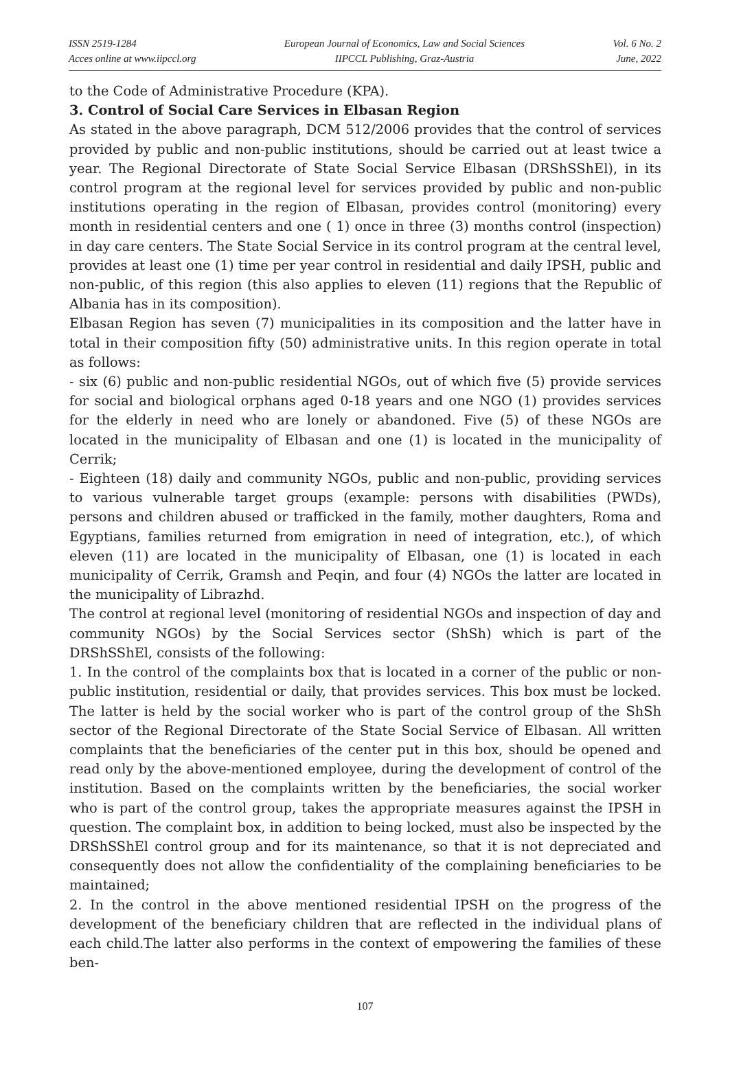ISSN 2519-1284
Acces online at www.iipccl.org
European Journal of Economics, Law and Social Sciences
IIPCCL Publishing, Graz-Austria
Vol. 6 No. 2
June, 2022
to the Code of Administrative Procedure (KPA).
3. Control of Social Care Services in Elbasan Region
As stated in the above paragraph, DCM 512/2006 provides that the control of services provided by public and non-public institutions, should be carried out at least twice a year. The Regional Directorate of State Social Service Elbasan (DRShSShEl), in its control program at the regional level for services provided by public and non-public institutions operating in the region of Elbasan, provides control (monitoring) every month in residential centers and one ( 1) once in three (3) months control (inspection) in day care centers. The State Social Service in its control program at the central level, provides at least one (1) time per year control in residential and daily IPSH, public and non-public, of this region (this also applies to eleven (11) regions that the Republic of Albania has in its composition).
Elbasan Region has seven (7) municipalities in its composition and the latter have in total in their composition fifty (50) administrative units. In this region operate in total as follows:
- six (6) public and non-public residential NGOs, out of which five (5) provide services for social and biological orphans aged 0-18 years and one NGO (1) provides services for the elderly in need who are lonely or abandoned. Five (5) of these NGOs are located in the municipality of Elbasan and one (1) is located in the municipality of Cerrik;
- Eighteen (18) daily and community NGOs, public and non-public, providing services to various vulnerable target groups (example: persons with disabilities (PWDs), persons and children abused or trafficked in the family, mother daughters, Roma and Egyptians, families returned from emigration in need of integration, etc.), of which eleven (11) are located in the municipality of Elbasan, one (1) is located in each municipality of Cerrik, Gramsh and Peqin, and four (4) NGOs the latter are located in the municipality of Librazhd.
The control at regional level (monitoring of residential NGOs and inspection of day and community NGOs) by the Social Services sector (ShSh) which is part of the DRShSShEl, consists of the following:
1. In the control of the complaints box that is located in a corner of the public or non-public institution, residential or daily, that provides services. This box must be locked. The latter is held by the social worker who is part of the control group of the ShSh sector of the Regional Directorate of the State Social Service of Elbasan. All written complaints that the beneficiaries of the center put in this box, should be opened and read only by the above-mentioned employee, during the development of control of the institution. Based on the complaints written by the beneficiaries, the social worker who is part of the control group, takes the appropriate measures against the IPSH in question. The complaint box, in addition to being locked, must also be inspected by the DRShSShEl control group and for its maintenance, so that it is not depreciated and consequently does not allow the confidentiality of the complaining beneficiaries to be maintained;
2. In the control in the above mentioned residential IPSH on the progress of the development of the beneficiary children that are reflected in the individual plans of each child.The latter also performs in the context of empowering the families of these ben-
107